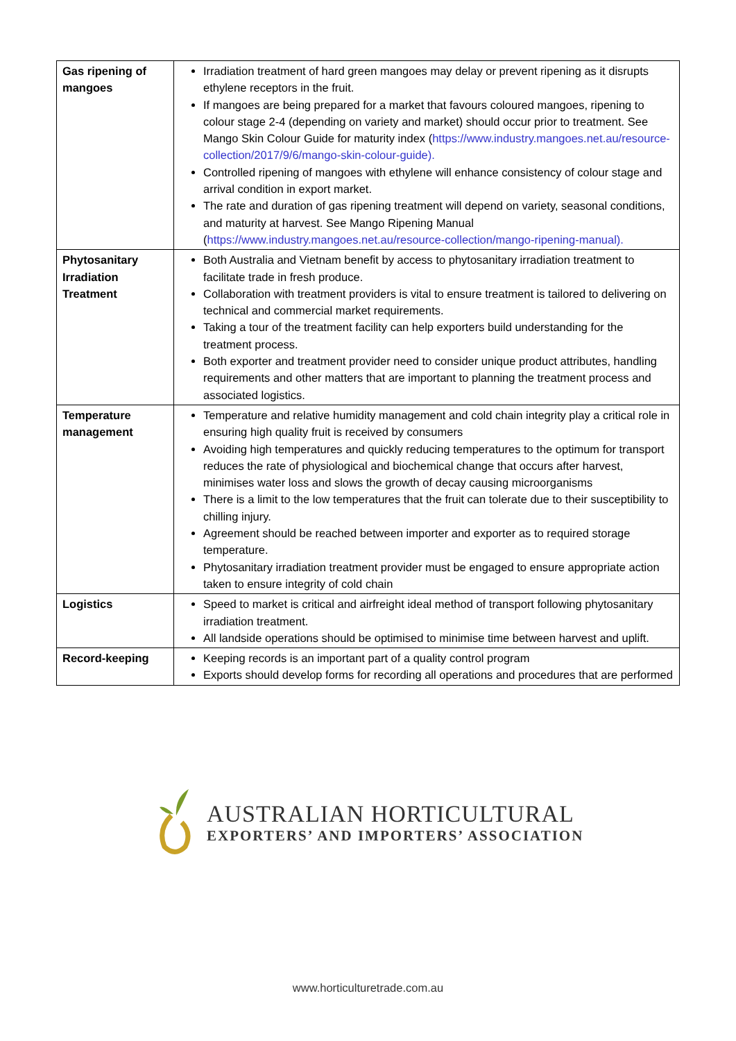| Gas ripening of mangoes | Irradiation treatment of hard green mangoes may delay or prevent ripening as it disrupts ethylene receptors in the fruit. If mangoes are being prepared for a market that favours coloured mangoes, ripening to colour stage 2-4 (depending on variety and market) should occur prior to treatment. See Mango Skin Colour Guide for maturity index ( https://www.industry.mangoes.net.au/resource-collection/2017/9/6/mango-skin-colour-guide). Controlled ripening of mangoes with ethylene will enhance consistency of colour stage and arrival condition in export market. The rate and duration of gas ripening treatment will depend on variety, seasonal conditions, and maturity at harvest. See Mango Ripening Manual ( https://www.industry.mangoes.net.au/resource-collection/mango-ripening-manual). |
| Phytosanitary Irradiation Treatment | Both Australia and Vietnam benefit by access to phytosanitary irradiation treatment to facilitate trade in fresh produce. Collaboration with treatment providers is vital to ensure treatment is tailored to delivering on technical and commercial market requirements. Taking a tour of the treatment facility can help exporters build understanding for the treatment process. Both exporter and treatment provider need to consider unique product attributes, handling requirements and other matters that are important to planning the treatment process and associated logistics. |
| Temperature management | Temperature and relative humidity management and cold chain integrity play a critical role in ensuring high quality fruit is received by consumers Avoiding high temperatures and quickly reducing temperatures to the optimum for transport reduces the rate of physiological and biochemical change that occurs after harvest, minimises water loss and slows the growth of decay causing microorganisms There is a limit to the low temperatures that the fruit can tolerate due to their susceptibility to chilling injury. Agreement should be reached between importer and exporter as to required storage temperature. Phytosanitary irradiation treatment provider must be engaged to ensure appropriate action taken to ensure integrity of cold chain |
| Logistics | Speed to market is critical and airfreight ideal method of transport following phytosanitary irradiation treatment. All landside operations should be optimised to minimise time between harvest and uplift. |
| Record-keeping | Keeping records is an important part of a quality control program Exports should develop forms for recording all operations and procedures that are performed |
AUSTRALIAN HORTICULTURAL
EXPORTERS’ AND IMPORTERS’ ASSOCIATION
www.horticulturetrade.com.au